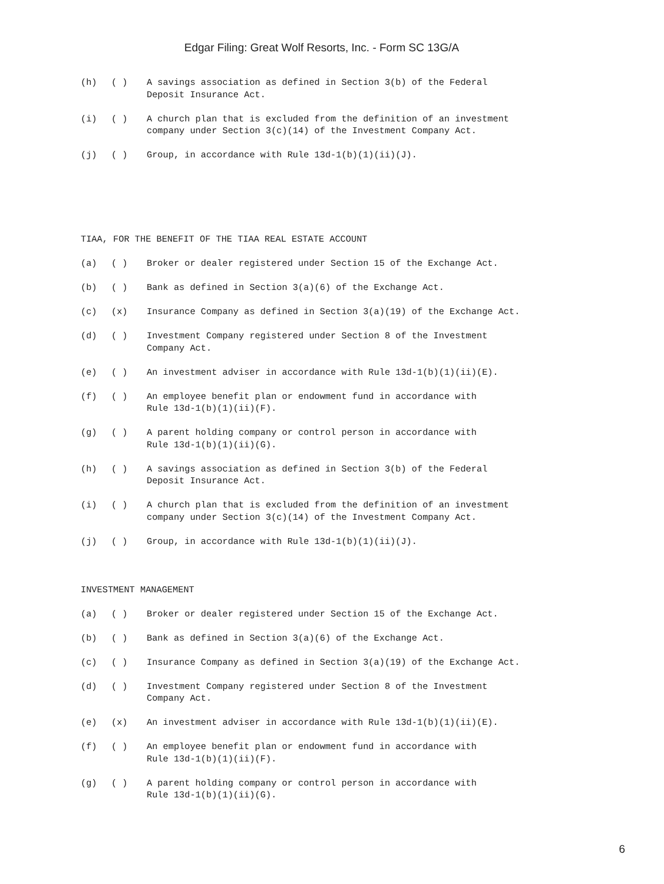Edgar Filing: Great Wolf Resorts, Inc. - Form SC 13G/A
(h) ( ) A savings association as defined in Section 3(b) of the Federal
Deposit Insurance Act.
(i) ( ) A church plan that is excluded from the definition of an investment
company under Section 3(c)(14) of the Investment Company Act.
(j) ( ) Group, in accordance with Rule 13d-1(b)(1)(ii)(J).
TIAA, FOR THE BENEFIT OF THE TIAA REAL ESTATE ACCOUNT
(a) ( ) Broker or dealer registered under Section 15 of the Exchange Act.
(b) ( ) Bank as defined in Section 3(a)(6) of the Exchange Act.
(c) (x) Insurance Company as defined in Section 3(a)(19) of the Exchange Act.
(d) ( ) Investment Company registered under Section 8 of the Investment
Company Act.
(e) ( ) An investment adviser in accordance with Rule 13d-1(b)(1)(ii)(E).
(f) ( ) An employee benefit plan or endowment fund in accordance with
Rule 13d-1(b)(1)(ii)(F).
(g) ( ) A parent holding company or control person in accordance with
Rule 13d-1(b)(1)(ii)(G).
(h) ( ) A savings association as defined in Section 3(b) of the Federal
Deposit Insurance Act.
(i) ( ) A church plan that is excluded from the definition of an investment
company under Section 3(c)(14) of the Investment Company Act.
(j) ( ) Group, in accordance with Rule 13d-1(b)(1)(ii)(J).
INVESTMENT MANAGEMENT
(a) ( ) Broker or dealer registered under Section 15 of the Exchange Act.
(b) ( ) Bank as defined in Section 3(a)(6) of the Exchange Act.
(c) ( ) Insurance Company as defined in Section 3(a)(19) of the Exchange Act.
(d) ( ) Investment Company registered under Section 8 of the Investment
Company Act.
(e) (x) An investment adviser in accordance with Rule 13d-1(b)(1)(ii)(E).
(f) ( ) An employee benefit plan or endowment fund in accordance with
Rule 13d-1(b)(1)(ii)(F).
(g) ( ) A parent holding company or control person in accordance with
Rule 13d-1(b)(1)(ii)(G).
6